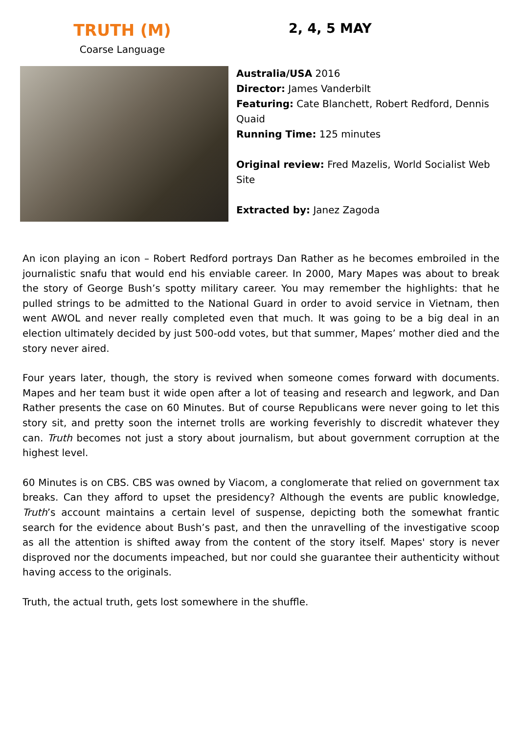TRUTH (M)
Coarse Language
2, 4, 5 MAY
Australia/USA 2016
Director: James Vanderbilt
Featuring: Cate Blanchett, Robert Redford, Dennis Quaid
Running Time: 125 minutes
Original review: Fred Mazelis, World Socialist Web Site
Extracted by: Janez Zagoda
An icon playing an icon – Robert Redford portrays Dan Rather as he becomes embroiled in the journalistic snafu that would end his enviable career. In 2000, Mary Mapes was about to break the story of George Bush’s spotty military career. You may remember the highlights: that he pulled strings to be admitted to the National Guard in order to avoid service in Vietnam, then went AWOL and never really completed even that much. It was going to be a big deal in an election ultimately decided by just 500-odd votes, but that summer, Mapes’ mother died and the story never aired.
Four years later, though, the story is revived when someone comes forward with documents. Mapes and her team bust it wide open after a lot of teasing and research and legwork, and Dan Rather presents the case on 60 Minutes. But of course Republicans were never going to let this story sit, and pretty soon the internet trolls are working feverishly to discredit whatever they can. Truth becomes not just a story about journalism, but about government corruption at the highest level.
60 Minutes is on CBS. CBS was owned by Viacom, a conglomerate that relied on government tax breaks. Can they afford to upset the presidency? Although the events are public knowledge, Truth’s account maintains a certain level of suspense, depicting both the somewhat frantic search for the evidence about Bush’s past, and then the unravelling of the investigative scoop as all the attention is shifted away from the content of the story itself. Mapes' story is never disproved nor the documents impeached, but nor could she guarantee their authenticity without having access to the originals.
Truth, the actual truth, gets lost somewhere in the shuffle.